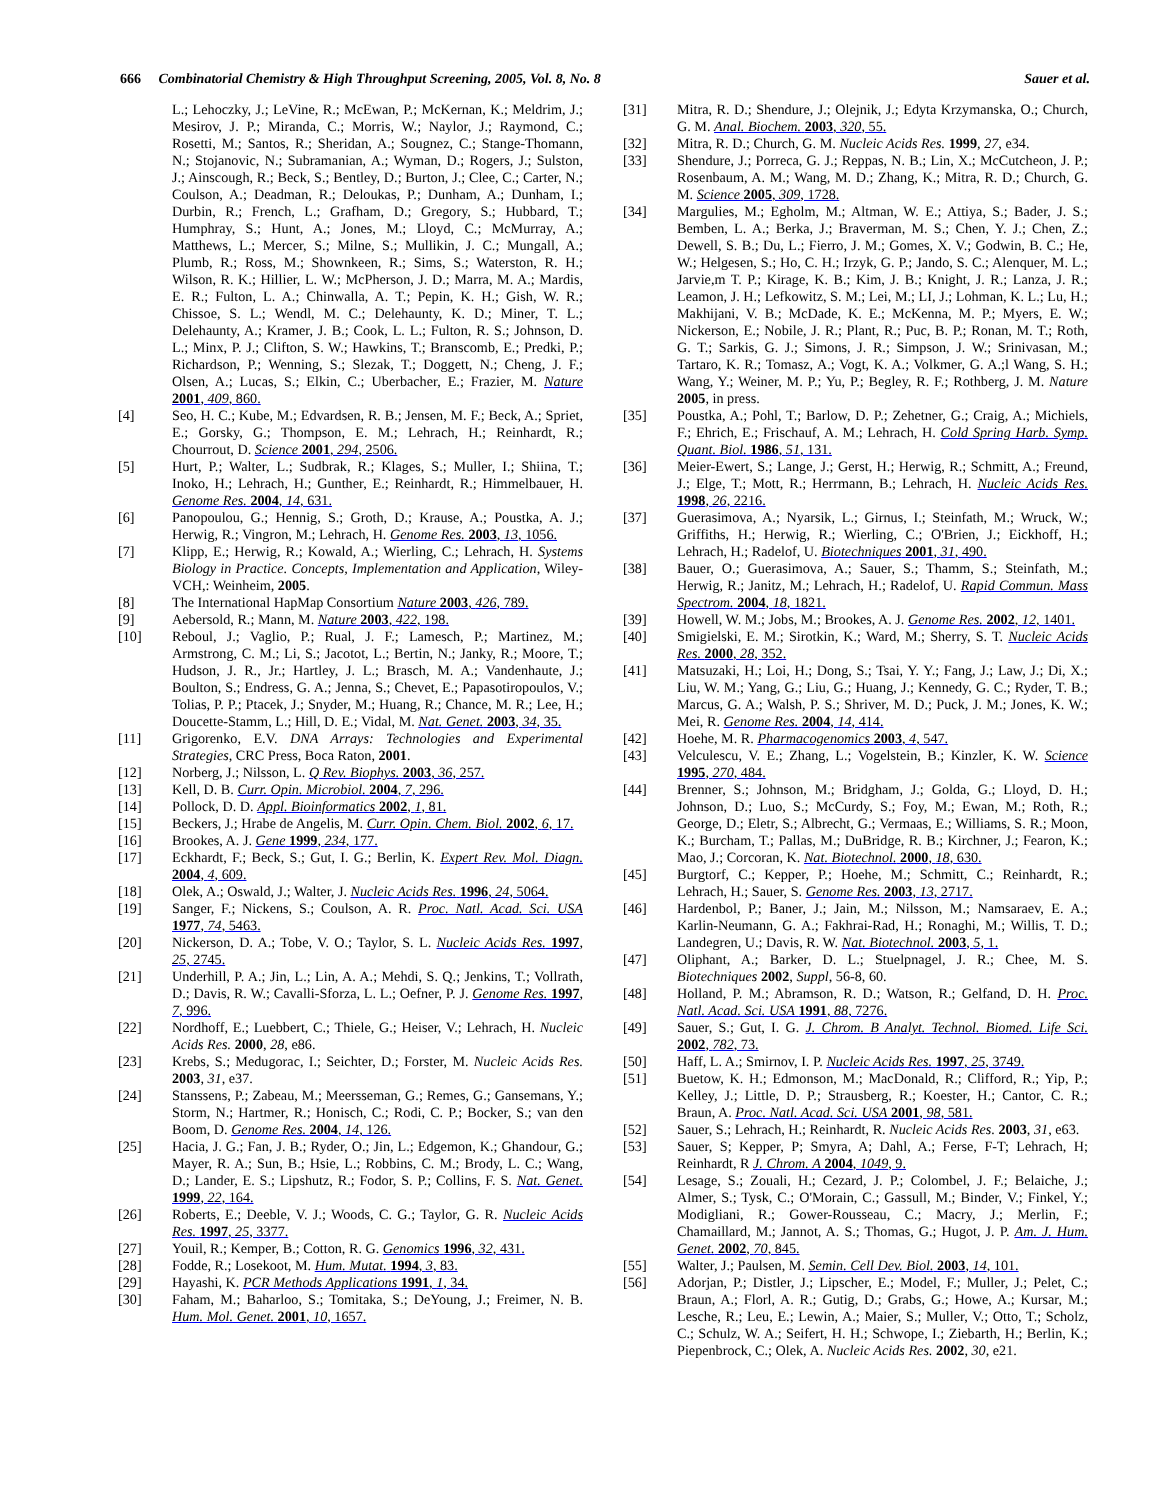666 Combinatorial Chemistry & High Throughput Screening, 2005, Vol. 8, No. 8 Sauer et al.
L.; Lehoczky, J.; LeVine, R.; McEwan, P.; McKernan, K.; Meldrim, J.; Mesirov, J. P.; Miranda, C.; Morris, W.; Naylor, J.; Raymond, C.; Rosetti, M.; Santos, R.; Sheridan, A.; Sougnez, C.; Stange-Thomann, N.; Stojanovic, N.; Subramanian, A.; Wyman, D.; Rogers, J.; Sulston, J.; Ainscough, R.; Beck, S.; Bentley, D.; Burton, J.; Clee, C.; Carter, N.; Coulson, A.; Deadman, R.; Deloukas, P.; Dunham, A.; Dunham, I.; Durbin, R.; French, L.; Grafham, D.; Gregory, S.; Hubbard, T.; Humphray, S.; Hunt, A.; Jones, M.; Lloyd, C.; McMurray, A.; Matthews, L.; Mercer, S.; Milne, S.; Mullikin, J. C.; Mungall, A.; Plumb, R.; Ross, M.; Shownkeen, R.; Sims, S.; Waterston, R. H.; Wilson, R. K.; Hillier, L. W.; McPherson, J. D.; Marra, M. A.; Mardis, E. R.; Fulton, L. A.; Chinwalla, A. T.; Pepin, K. H.; Gish, W. R.; Chissoe, S. L.; Wendl, M. C.; Delehaunty, K. D.; Miner, T. L.; Delehaunty, A.; Kramer, J. B.; Cook, L. L.; Fulton, R. S.; Johnson, D. L.; Minx, P. J.; Clifton, S. W.; Hawkins, T.; Branscomb, E.; Predki, P.; Richardson, P.; Wenning, S.; Slezak, T.; Doggett, N.; Cheng, J. F.; Olsen, A.; Lucas, S.; Elkin, C.; Uberbacher, E.; Frazier, M. Nature 2001, 409, 860.
[4] Seo, H. C.; Kube, M.; Edvardsen, R. B.; Jensen, M. F.; Beck, A.; Spriet, E.; Gorsky, G.; Thompson, E. M.; Lehrach, H.; Reinhardt, R.; Chourrout, D. Science 2001, 294, 2506.
[5] Hurt, P.; Walter, L.; Sudbrak, R.; Klages, S.; Muller, I.; Shiina, T.; Inoko, H.; Lehrach, H.; Gunther, E.; Reinhardt, R.; Himmelbauer, H. Genome Res. 2004, 14, 631.
[6] Panopoulou, G.; Hennig, S.; Groth, D.; Krause, A.; Poustka, A. J.; Herwig, R.; Vingron, M.; Lehrach, H. Genome Res. 2003, 13, 1056.
[7] Klipp, E.; Herwig, R.; Kowald, A.; Wierling, C.; Lehrach, H. Systems Biology in Practice. Concepts, Implementation and Application, Wiley-VCH,: Weinheim, 2005.
[8] The International HapMap Consortium Nature 2003, 426, 789.
[9] Aebersold, R.; Mann, M. Nature 2003, 422, 198.
[10] Reboul, J.; Vaglio, P.; Rual, J. F.; Lamesch, P.; Martinez, M.; Armstrong, C. M.; Li, S.; Jacotot, L.; Bertin, N.; Janky, R.; Moore, T.; Hudson, J. R., Jr.; Hartley, J. L.; Brasch, M. A.; Vandenhaute, J.; Boulton, S.; Endress, G. A.; Jenna, S.; Chevet, E.; Papasotiropoulos, V.; Tolias, P. P.; Ptacek, J.; Snyder, M.; Huang, R.; Chance, M. R.; Lee, H.; Doucette-Stamm, L.; Hill, D. E.; Vidal, M. Nat. Genet. 2003, 34, 35.
[11] Grigorenko, E.V. DNA Arrays: Technologies and Experimental Strategies, CRC Press, Boca Raton, 2001.
[12] Norberg, J.; Nilsson, L. Q Rev. Biophys. 2003, 36, 257.
[13] Kell, D. B. Curr. Opin. Microbiol. 2004, 7, 296.
[14] Pollock, D. D. Appl. Bioinformatics 2002, 1, 81.
[15] Beckers, J.; Hrabe de Angelis, M. Curr. Opin. Chem. Biol. 2002, 6, 17.
[16] Brookes, A. J. Gene 1999, 234, 177.
[17] Eckhardt, F.; Beck, S.; Gut, I. G.; Berlin, K. Expert Rev. Mol. Diagn. 2004, 4, 609.
[18] Olek, A.; Oswald, J.; Walter, J. Nucleic Acids Res. 1996, 24, 5064.
[19] Sanger, F.; Nickens, S.; Coulson, A. R. Proc. Natl. Acad. Sci. USA 1977, 74, 5463.
[20] Nickerson, D. A.; Tobe, V. O.; Taylor, S. L. Nucleic Acids Res. 1997, 25, 2745.
[21] Underhill, P. A.; Jin, L.; Lin, A. A.; Mehdi, S. Q.; Jenkins, T.; Vollrath, D.; Davis, R. W.; Cavalli-Sforza, L. L.; Oefner, P. J. Genome Res. 1997, 7, 996.
[22] Nordhoff, E.; Luebbert, C.; Thiele, G.; Heiser, V.; Lehrach, H. Nucleic Acids Res. 2000, 28, e86.
[23] Krebs, S.; Medugorac, I.; Seichter, D.; Forster, M. Nucleic Acids Res. 2003, 31, e37.
[24] Stanssens, P.; Zabeau, M.; Meersseman, G.; Remes, G.; Gansemans, Y.; Storm, N.; Hartmer, R.; Honisch, C.; Rodi, C. P.; Bocker, S.; van den Boom, D. Genome Res. 2004, 14, 126.
[25] Hacia, J. G.; Fan, J. B.; Ryder, O.; Jin, L.; Edgemon, K.; Ghandour, G.; Mayer, R. A.; Sun, B.; Hsie, L.; Robbins, C. M.; Brody, L. C.; Wang, D.; Lander, E. S.; Lipshutz, R.; Fodor, S. P.; Collins, F. S. Nat. Genet. 1999, 22, 164.
[26] Roberts, E.; Deeble, V. J.; Woods, C. G.; Taylor, G. R. Nucleic Acids Res. 1997, 25, 3377.
[27] Youil, R.; Kemper, B.; Cotton, R. G. Genomics 1996, 32, 431.
[28] Fodde, R.; Losekoot, M. Hum. Mutat. 1994, 3, 83.
[29] Hayashi, K. PCR Methods Applications 1991, 1, 34.
[30] Faham, M.; Baharloo, S.; Tomitaka, S.; DeYoung, J.; Freimer, N. B. Hum. Mol. Genet. 2001, 10, 1657.
[31] Mitra, R. D.; Shendure, J.; Olejnik, J.; Edyta Krzymanska, O.; Church, G. M. Anal. Biochem. 2003, 320, 55.
[32] Mitra, R. D.; Church, G. M. Nucleic Acids Res. 1999, 27, e34.
[33] Shendure, J.; Porreca, G. J.; Reppas, N. B.; Lin, X.; McCutcheon, J. P.; Rosenbaum, A. M.; Wang, M. D.; Zhang, K.; Mitra, R. D.; Church, G. M. Science 2005, 309, 1728.
[34] Margulies, M.; Egholm, M.; Altman, W. E.; Attiya, S.; Bader, J. S.; Bemben, L. A.; Berka, J.; Braverman, M. S.; Chen, Y. J.; Chen, Z.; Dewell, S. B.; Du, L.; Fierro, J. M.; Gomes, X. V.; Godwin, B. C.; He, W.; Helgesen, S.; Ho, C. H.; Irzyk, G. P.; Jando, S. C.; Alenquer, M. L.; Jarvie,m T. P.; Kirage, K. B.; Kim, J. B.; Knight, J. R.; Lanza, J. R.; Leamon, J. H.; Lefkowitz, S. M.; Lei, M.; LI, J.; Lohman, K. L.; Lu, H.; Makhijani, V. B.; McDade, K. E.; McKenna, M. P.; Myers, E. W.; Nickerson, E.; Nobile, J. R.; Plant, R.; Puc, B. P.; Ronan, M. T.; Roth, G. T.; Sarkis, G. J.; Simons, J. R.; Simpson, J. W.; Srinivasan, M.; Tartaro, K. R.; Tomasz, A.; Vogt, K. A.; Volkmer, G. A.;l Wang, S. H.; Wang, Y.; Weiner, M. P.; Yu, P.; Begley, R. F.; Rothberg, J. M. Nature 2005, in press.
[35] Poustka, A.; Pohl, T.; Barlow, D. P.; Zehetner, G.; Craig, A.; Michiels, F.; Ehrich, E.; Frischauf, A. M.; Lehrach, H. Cold Spring Harb. Symp. Quant. Biol. 1986, 51, 131.
[36] Meier-Ewert, S.; Lange, J.; Gerst, H.; Herwig, R.; Schmitt, A.; Freund, J.; Elge, T.; Mott, R.; Herrmann, B.; Lehrach, H. Nucleic Acids Res. 1998, 26, 2216.
[37] Guerasimova, A.; Nyarsik, L.; Girnus, I.; Steinfath, M.; Wruck, W.; Griffiths, H.; Herwig, R.; Wierling, C.; O'Brien, J.; Eickhoff, H.; Lehrach, H.; Radelof, U. Biotechniques 2001, 31, 490.
[38] Bauer, O.; Guerasimova, A.; Sauer, S.; Thamm, S.; Steinfath, M.; Herwig, R.; Janitz, M.; Lehrach, H.; Radelof, U. Rapid Commun. Mass Spectrom. 2004, 18, 1821.
[39] Howell, W. M.; Jobs, M.; Brookes, A. J. Genome Res. 2002, 12, 1401.
[40] Smigielski, E. M.; Sirotkin, K.; Ward, M.; Sherry, S. T. Nucleic Acids Res. 2000, 28, 352.
[41] Matsuzaki, H.; Loi, H.; Dong, S.; Tsai, Y. Y.; Fang, J.; Law, J.; Di, X.; Liu, W. M.; Yang, G.; Liu, G.; Huang, J.; Kennedy, G. C.; Ryder, T. B.; Marcus, G. A.; Walsh, P. S.; Shriver, M. D.; Puck, J. M.; Jones, K. W.; Mei, R. Genome Res. 2004, 14, 414.
[42] Hoehe, M. R. Pharmacogenomics 2003, 4, 547.
[43] Velculescu, V. E.; Zhang, L.; Vogelstein, B.; Kinzler, K. W. Science 1995, 270, 484.
[44] Brenner, S.; Johnson, M.; Bridgham, J.; Golda, G.; Lloyd, D. H.; Johnson, D.; Luo, S.; McCurdy, S.; Foy, M.; Ewan, M.; Roth, R.; George, D.; Eletr, S.; Albrecht, G.; Vermaas, E.; Williams, S. R.; Moon, K.; Burcham, T.; Pallas, M.; DuBridge, R. B.; Kirchner, J.; Fearon, K.; Mao, J.; Corcoran, K. Nat. Biotechnol. 2000, 18, 630.
[45] Burgtorf, C.; Kepper, P.; Hoehe, M.; Schmitt, C.; Reinhardt, R.; Lehrach, H.; Sauer, S. Genome Res. 2003, 13, 2717.
[46] Hardenbol, P.; Baner, J.; Jain, M.; Nilsson, M.; Namsaraev, E. A.; Karlin-Neumann, G. A.; Fakhrai-Rad, H.; Ronaghi, M.; Willis, T. D.; Landegren, U.; Davis, R. W. Nat. Biotechnol. 2003, 5, 1.
[47] Oliphant, A.; Barker, D. L.; Stuelpnagel, J. R.; Chee, M. S. Biotechniques 2002, Suppl, 56-8, 60.
[48] Holland, P. M.; Abramson, R. D.; Watson, R.; Gelfand, D. H. Proc. Natl. Acad. Sci. USA 1991, 88, 7276.
[49] Sauer, S.; Gut, I. G. J. Chrom. B Analyt. Technol. Biomed. Life Sci. 2002, 782, 73.
[50] Haff, L. A.; Smirnov, I. P. Nucleic Acids Res. 1997, 25, 3749.
[51] Buetow, K. H.; Edmonson, M.; MacDonald, R.; Clifford, R.; Yip, P.; Kelley, J.; Little, D. P.; Strausberg, R.; Koester, H.; Cantor, C. R.; Braun, A. Proc. Natl. Acad. Sci. USA 2001, 98, 581.
[52] Sauer, S.; Lehrach, H.; Reinhardt, R. Nucleic Acids Res. 2003, 31, e63.
[53] Sauer, S; Kepper, P; Smyra, A; Dahl, A.; Ferse, F-T; Lehrach, H; Reinhardt, R J. Chrom. A 2004, 1049, 9.
[54] Lesage, S.; Zouali, H.; Cezard, J. P.; Colombel, J. F.; Belaiche, J.; Almer, S.; Tysk, C.; O'Morain, C.; Gassull, M.; Binder, V.; Finkel, Y.; Modigliani, R.; Gower-Rousseau, C.; Macry, J.; Merlin, F.; Chamaillard, M.; Jannot, A. S.; Thomas, G.; Hugot, J. P. Am. J. Hum. Genet. 2002, 70, 845.
[55] Walter, J.; Paulsen, M. Semin. Cell Dev. Biol. 2003, 14, 101.
[56] Adorjan, P.; Distler, J.; Lipscher, E.; Model, F.; Muller, J.; Pelet, C.; Braun, A.; Florl, A. R.; Gutig, D.; Grabs, G.; Howe, A.; Kursar, M.; Lesche, R.; Leu, E.; Lewin, A.; Maier, S.; Muller, V.; Otto, T.; Scholz, C.; Schulz, W. A.; Seifert, H. H.; Schwope, I.; Ziebarth, H.; Berlin, K.; Piepenbrock, C.; Olek, A. Nucleic Acids Res. 2002, 30, e21.